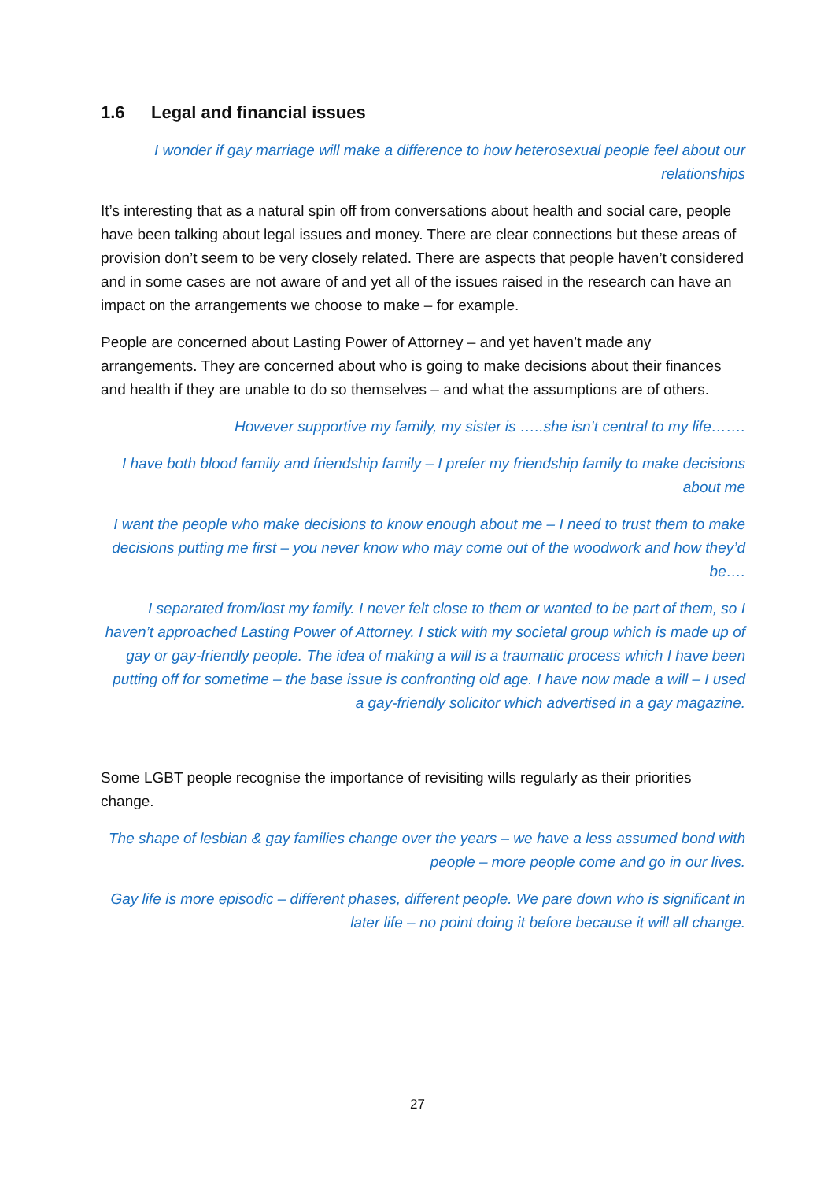1.6 Legal and financial issues
I wonder if gay marriage will make a difference to how heterosexual people feel about our relationships
It’s interesting that as a natural spin off from conversations about health and social care, people have been talking about legal issues and money. There are clear connections but these areas of provision don’t seem to be very closely related. There are aspects that people haven’t considered and in some cases are not aware of and yet all of the issues raised in the research can have an impact on the arrangements we choose to make – for example.
People are concerned about Lasting Power of Attorney – and yet haven’t made any arrangements. They are concerned about who is going to make decisions about their finances and health if they are unable to do so themselves – and what the assumptions are of others.
However supportive my family, my sister is …..she isn’t central to my life…….
I have both blood family and friendship family – I prefer my friendship family to make decisions about me
I want the people who make decisions to know enough about me – I need to trust them to make decisions putting me first – you never know who may come out of the woodwork and how they’d be….
I separated from/lost my family. I never felt close to them or wanted to be part of them, so I haven’t approached Lasting Power of Attorney. I stick with my societal group which is made up of gay or gay-friendly people. The idea of making a will is a traumatic process which I have been putting off for sometime – the base issue is confronting old age. I have now made a will – I used a gay-friendly solicitor which advertised in a gay magazine.
Some LGBT people recognise the importance of revisiting wills regularly as their priorities change.
The shape of lesbian & gay families change over the years – we have a less assumed bond with people – more people come and go in our lives.
Gay life is more episodic – different phases, different people. We pare down who is significant in later life – no point doing it before because it will all change.
27